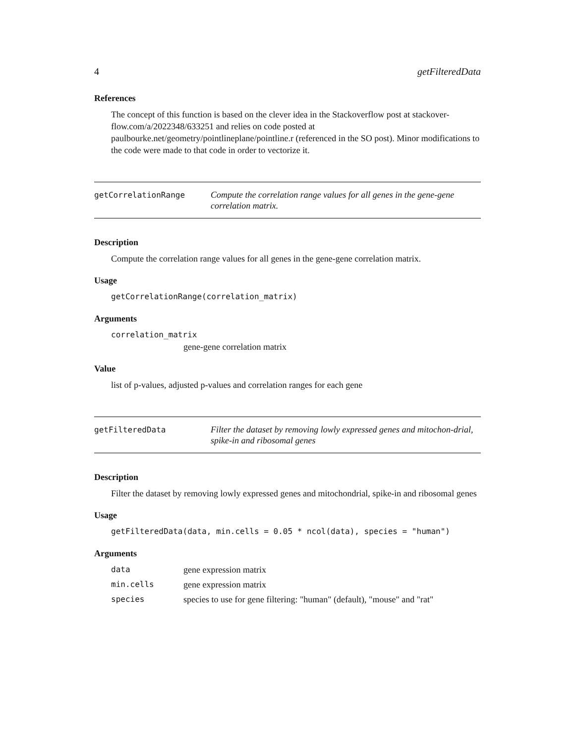4 getFilteredData
References
The concept of this function is based on the clever idea in the Stackoverflow post at stackover-flow.com/a/2022348/633251 and relies on code posted at paulbourke.net/geometry/pointlineplane/pointline.r (referenced in the SO post). Minor modifications to the code were made to that code in order to vectorize it.
getCorrelationRange
Compute the correlation range values for all genes in the gene-gene correlation matrix.
Description
Compute the correlation range values for all genes in the gene-gene correlation matrix.
Usage
getCorrelationRange(correlation_matrix)
Arguments
correlation_matrix
gene-gene correlation matrix
Value
list of p-values, adjusted p-values and correlation ranges for each gene
getFilteredData
Filter the dataset by removing lowly expressed genes and mitochon-drial, spike-in and ribosomal genes
Description
Filter the dataset by removing lowly expressed genes and mitochondrial, spike-in and ribosomal genes
Usage
getFilteredData(data, min.cells = 0.05 * ncol(data), species = "human")
Arguments
| data | gene expression matrix |
| min.cells | gene expression matrix |
| species | species to use for gene filtering: "human" (default), "mouse" and "rat" |